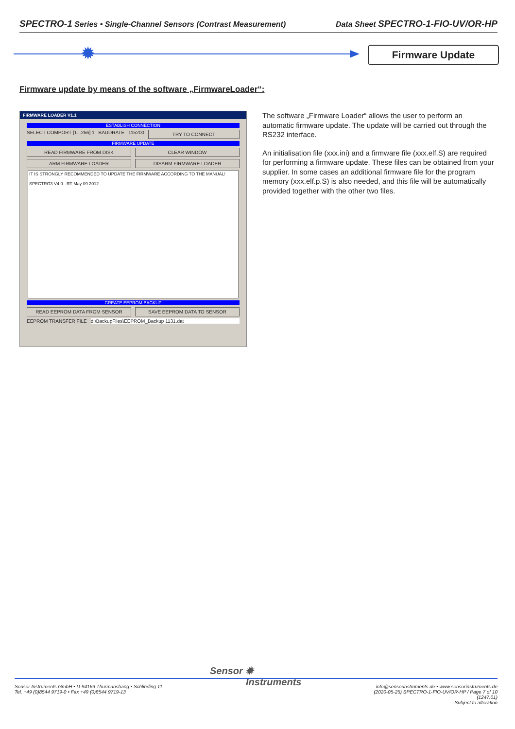SPECTRO-1 Series • Single-Channel Sensors (Contrast Measurement) Data Sheet SPECTRO-1-FIO-UV/OR-HP
✹ Firmware Update
Firmware update by means of the software „FirmwareLoader“:
FIRMWARE LOADER V1.1
ESTABLISH CONNECTION
SELECT COMPORT [1...256] 1 BAUDRATE 115200 TRY TO CONNECT
FIRMWARE UPDATE
READ FIRMWARE FROM DISK CLEAR WINDOW
ARM FIRMWARE LOADER DISARM FIRMWARE LOADER
IT IS STRONGLY RECOMMENDED TO UPDATE THE FIRMWARE ACCORDING TO THE MANUAL!
SPECTRO3 V4.0 RT May 09 2012
CREATE EEPROM BACKUP
READ EEPROM DATA FROM SENSOR SAVE EEPROM DATA TO SENSOR
EEPROM TRANSFER FILE d:\BackupFiles\EEPROM_Backup 1131.dat
The software „Firmware Loader“ allows the user to perform an automatic firmware update. The update will be carried out through the RS232 interface.
An initialisation file (xxx.ini) and a firmware file (xxx.elf.S) are required for performing a firmware update. These files can be obtained from your supplier. In some cases an additional firmware file for the program memory (xxx.elf.p.S) is also needed, and this file will be automatically provided together with the other two files.
Sensor ✹
Instruments
Sensor Instruments GmbH • D-94169 Thurmansbang • Schlinding 11
Tel. +49 (0)8544 9719-0 • Fax +49 (0)8544 9719-13
info@sensorinstruments.de • www.sensorinstruments.de
(2020-05-25) SPECTRO-1-FIO-UV/OR-HP / Page 7 of 10
(1247.01)
Subject to alteration